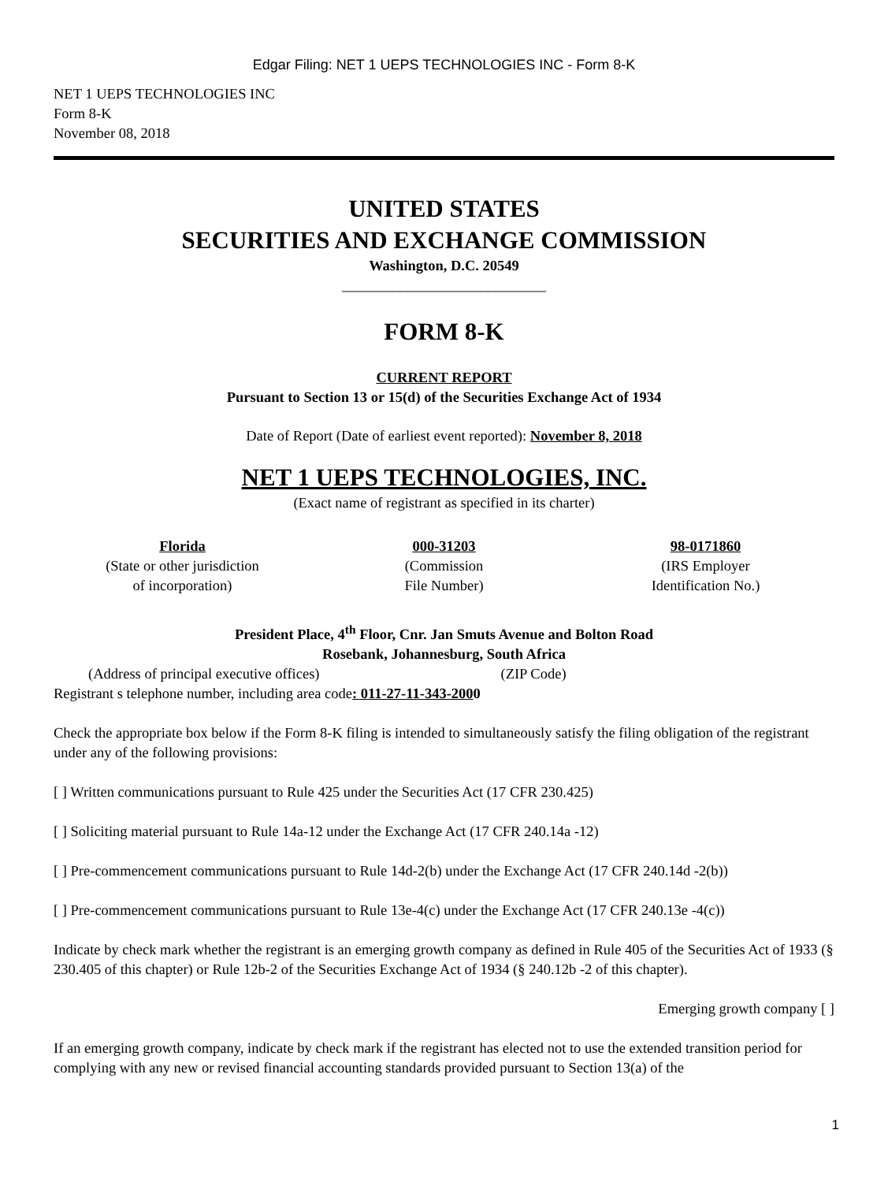Edgar Filing: NET 1 UEPS TECHNOLOGIES INC - Form 8-K
NET 1 UEPS TECHNOLOGIES INC
Form 8-K
November 08, 2018
UNITED STATES
SECURITIES AND EXCHANGE COMMISSION
Washington, D.C. 20549
____________________________
FORM 8-K
CURRENT REPORT
Pursuant to Section 13 or 15(d) of the Securities Exchange Act of 1934
Date of Report (Date of earliest event reported): November 8, 2018
NET 1 UEPS TECHNOLOGIES, INC.
(Exact name of registrant as specified in its charter)
Florida
(State or other jurisdiction
of incorporation)
000-31203
(Commission
File Number)
98-0171860
(IRS Employer
Identification No.)
President Place, 4<sup>th</sup> Floor, Cnr. Jan Smuts Avenue and Bolton Road
Rosebank, Johannesburg, South Africa
(Address of principal executive offices) (ZIP Code)
Registrant s telephone number, including area code: 011-27-11-343-2000
Check the appropriate box below if the Form 8-K filing is intended to simultaneously satisfy the filing obligation of the registrant under any of the following provisions:
[ ] Written communications pursuant to Rule 425 under the Securities Act (17 CFR 230.425)
[ ] Soliciting material pursuant to Rule 14a-12 under the Exchange Act (17 CFR 240.14a -12)
[ ] Pre-commencement communications pursuant to Rule 14d-2(b) under the Exchange Act (17 CFR 240.14d -2(b))
[ ] Pre-commencement communications pursuant to Rule 13e-4(c) under the Exchange Act (17 CFR 240.13e -4(c))
Indicate by check mark whether the registrant is an emerging growth company as defined in Rule 405 of the Securities Act of 1933 (§ 230.405 of this chapter) or Rule 12b-2 of the Securities Exchange Act of 1934 (§ 240.12b -2 of this chapter).
Emerging growth company [ ]
If an emerging growth company, indicate by check mark if the registrant has elected not to use the extended transition period for complying with any new or revised financial accounting standards provided pursuant to Section 13(a) of the
1